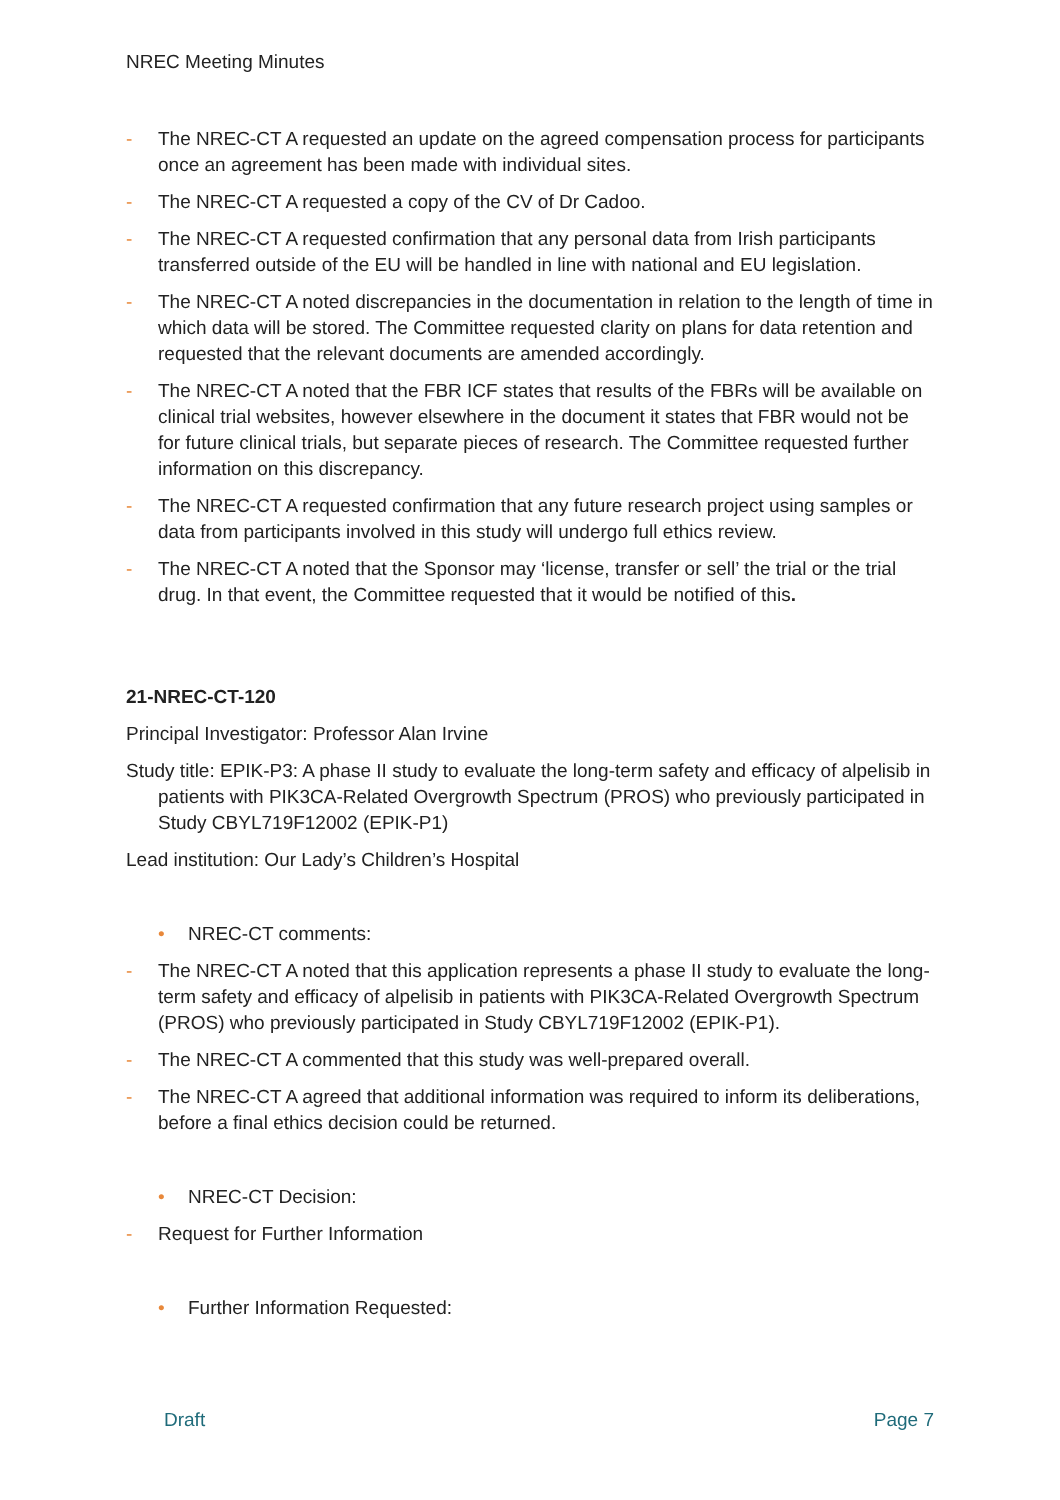NREC Meeting Minutes
- The NREC-CT A requested an update on the agreed compensation process for participants once an agreement has been made with individual sites.
- The NREC-CT A requested a copy of the CV of Dr Cadoo.
- The NREC-CT A requested confirmation that any personal data from Irish participants transferred outside of the EU will be handled in line with national and EU legislation.
- The NREC-CT A noted discrepancies in the documentation in relation to the length of time in which data will be stored. The Committee requested clarity on plans for data retention and requested that the relevant documents are amended accordingly.
- The NREC-CT A noted that the FBR ICF states that results of the FBRs will be available on clinical trial websites, however elsewhere in the document it states that FBR would not be for future clinical trials, but separate pieces of research. The Committee requested further information on this discrepancy.
- The NREC-CT A requested confirmation that any future research project using samples or data from participants involved in this study will undergo full ethics review.
- The NREC-CT A noted that the Sponsor may ‘license, transfer or sell’ the trial or the trial drug. In that event, the Committee requested that it would be notified of this.
21-NREC-CT-120
Principal Investigator: Professor Alan Irvine
Study title: EPIK-P3: A phase II study to evaluate the long-term safety and efficacy of alpelisib in patients with PIK3CA-Related Overgrowth Spectrum (PROS) who previously participated in Study CBYL719F12002 (EPIK-P1)
Lead institution: Our Lady’s Children’s Hospital
• NREC-CT comments:
- The NREC-CT A noted that this application represents a phase II study to evaluate the long-term safety and efficacy of alpelisib in patients with PIK3CA-Related Overgrowth Spectrum (PROS) who previously participated in Study CBYL719F12002 (EPIK-P1).
- The NREC-CT A commented that this study was well-prepared overall.
- The NREC-CT A agreed that additional information was required to inform its deliberations, before a final ethics decision could be returned.
• NREC-CT Decision:
- Request for Further Information
• Further Information Requested:
Draft Page 7